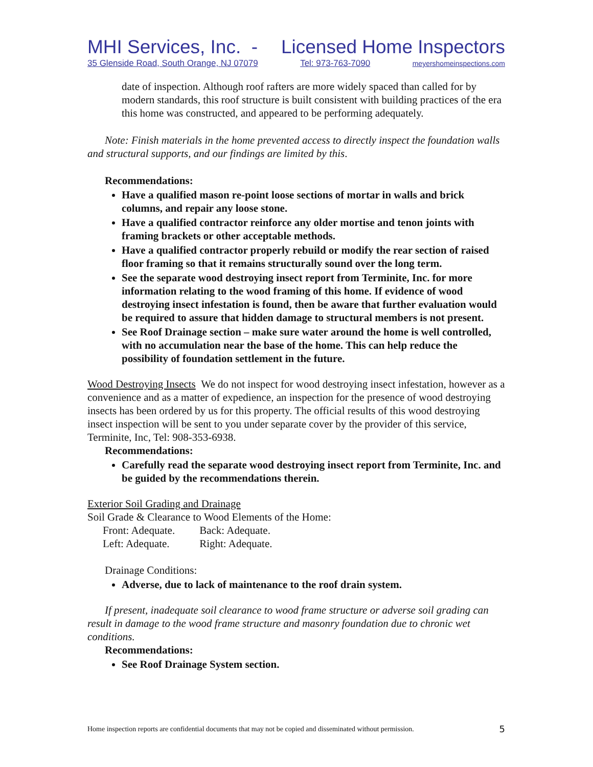MHI Services, Inc. - Licensed Home Inspectors
35 Glenside Road, South Orange, NJ 07079 Tel: 973-763-7090 meyershomeinspections.com
date of inspection. Although roof rafters are more widely spaced than called for by modern standards, this roof structure is built consistent with building practices of the era this home was constructed, and appeared to be performing adequately.
Note: Finish materials in the home prevented access to directly inspect the foundation walls and structural supports, and our findings are limited by this.
Recommendations:
Have a qualified mason re-point loose sections of mortar in walls and brick columns, and repair any loose stone.
Have a qualified contractor reinforce any older mortise and tenon joints with framing brackets or other acceptable methods.
Have a qualified contractor properly rebuild or modify the rear section of raised floor framing so that it remains structurally sound over the long term.
See the separate wood destroying insect report from Terminite, Inc. for more information relating to the wood framing of this home. If evidence of wood destroying insect infestation is found, then be aware that further evaluation would be required to assure that hidden damage to structural members is not present.
See Roof Drainage section – make sure water around the home is well controlled, with no accumulation near the base of the home. This can help reduce the possibility of foundation settlement in the future.
Wood Destroying Insects We do not inspect for wood destroying insect infestation, however as a convenience and as a matter of expedience, an inspection for the presence of wood destroying insects has been ordered by us for this property. The official results of this wood destroying insect inspection will be sent to you under separate cover by the provider of this service, Terminite, Inc, Tel: 908-353-6938.
Recommendations:
Carefully read the separate wood destroying insect report from Terminite, Inc. and be guided by the recommendations therein.
Exterior Soil Grading and Drainage
Soil Grade & Clearance to Wood Elements of the Home:
| Front: Adequate. | Back: Adequate. |
| Left: Adequate. | Right: Adequate. |
Drainage Conditions:
Adverse, due to lack of maintenance to the roof drain system.
If present, inadequate soil clearance to wood frame structure or adverse soil grading can result in damage to the wood frame structure and masonry foundation due to chronic wet conditions.
Recommendations:
See Roof Drainage System section.
Home inspection reports are confidential documents that may not be copied and disseminated without permission. 5